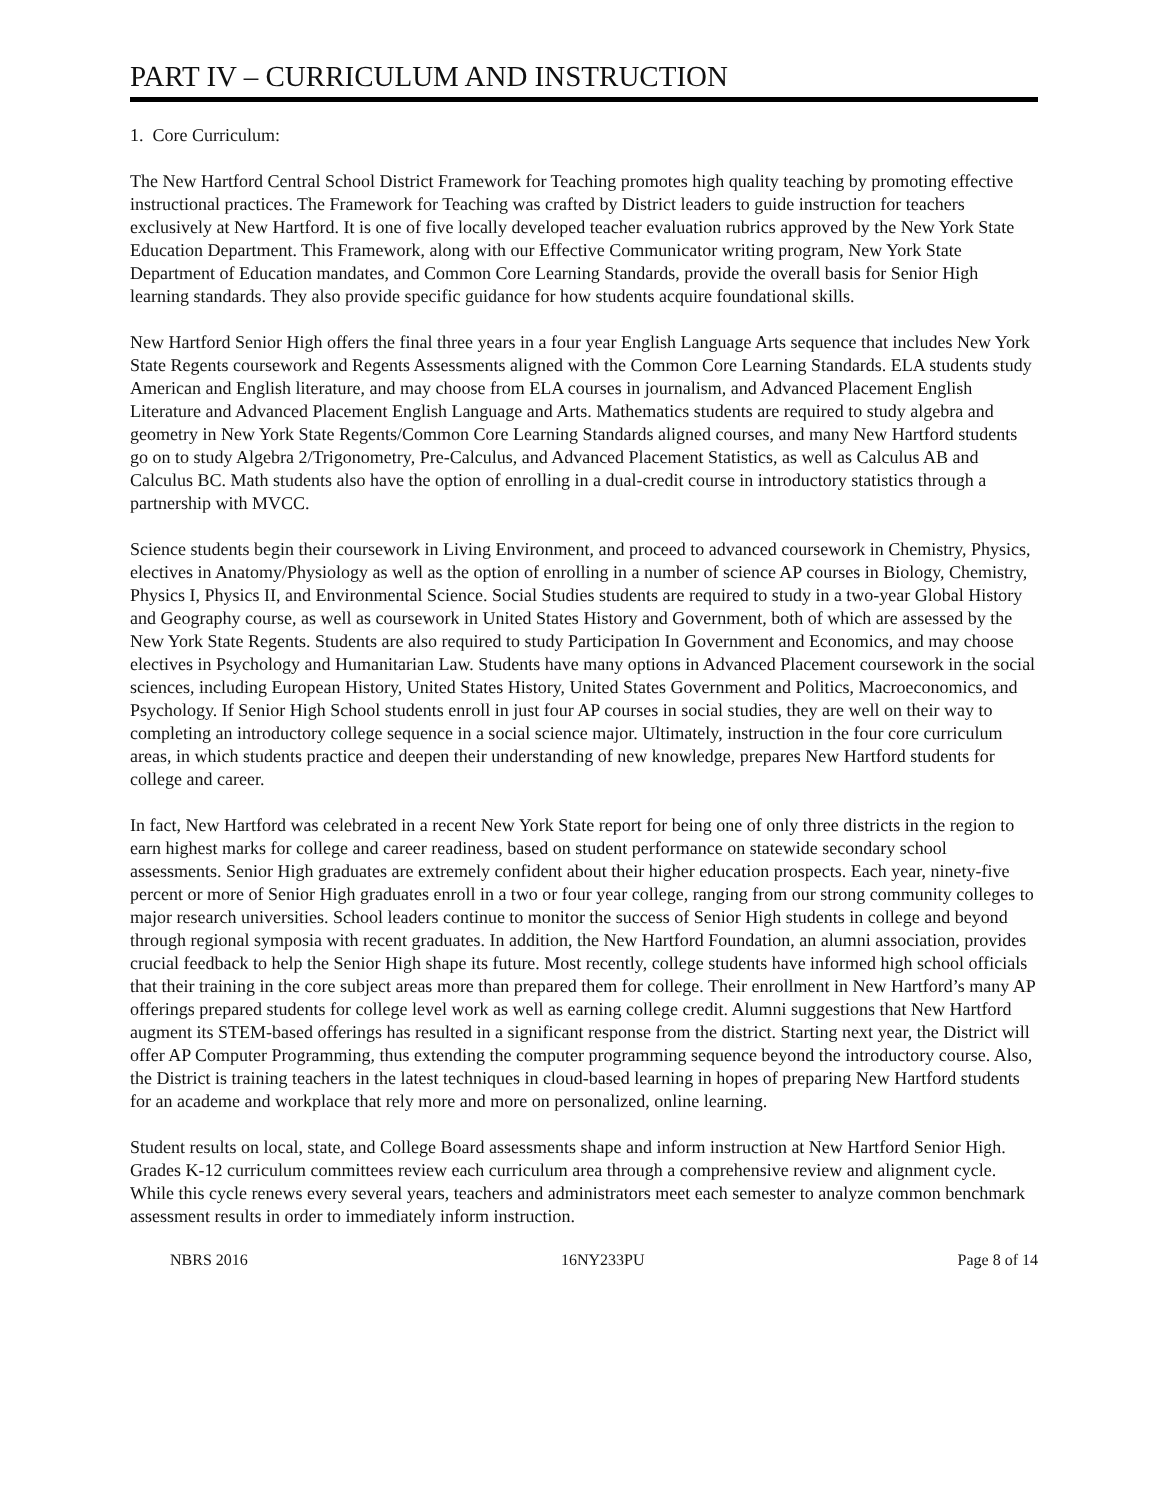PART IV – CURRICULUM AND INSTRUCTION
1. Core Curriculum:
The New Hartford Central School District Framework for Teaching promotes high quality teaching by promoting effective instructional practices. The Framework for Teaching was crafted by District leaders to guide instruction for teachers exclusively at New Hartford. It is one of five locally developed teacher evaluation rubrics approved by the New York State Education Department. This Framework, along with our Effective Communicator writing program, New York State Department of Education mandates, and Common Core Learning Standards, provide the overall basis for Senior High learning standards. They also provide specific guidance for how students acquire foundational skills.
New Hartford Senior High offers the final three years in a four year English Language Arts sequence that includes New York State Regents coursework and Regents Assessments aligned with the Common Core Learning Standards. ELA students study American and English literature, and may choose from ELA courses in journalism, and Advanced Placement English Literature and Advanced Placement English Language and Arts. Mathematics students are required to study algebra and geometry in New York State Regents/Common Core Learning Standards aligned courses, and many New Hartford students go on to study Algebra 2/Trigonometry, Pre-Calculus, and Advanced Placement Statistics, as well as Calculus AB and Calculus BC. Math students also have the option of enrolling in a dual-credit course in introductory statistics through a partnership with MVCC.
Science students begin their coursework in Living Environment, and proceed to advanced coursework in Chemistry, Physics, electives in Anatomy/Physiology as well as the option of enrolling in a number of science AP courses in Biology, Chemistry, Physics I, Physics II, and Environmental Science. Social Studies students are required to study in a two-year Global History and Geography course, as well as coursework in United States History and Government, both of which are assessed by the New York State Regents. Students are also required to study Participation In Government and Economics, and may choose electives in Psychology and Humanitarian Law. Students have many options in Advanced Placement coursework in the social sciences, including European History, United States History, United States Government and Politics, Macroeconomics, and Psychology. If Senior High School students enroll in just four AP courses in social studies, they are well on their way to completing an introductory college sequence in a social science major. Ultimately, instruction in the four core curriculum areas, in which students practice and deepen their understanding of new knowledge, prepares New Hartford students for college and career.
In fact, New Hartford was celebrated in a recent New York State report for being one of only three districts in the region to earn highest marks for college and career readiness, based on student performance on statewide secondary school assessments. Senior High graduates are extremely confident about their higher education prospects. Each year, ninety-five percent or more of Senior High graduates enroll in a two or four year college, ranging from our strong community colleges to major research universities. School leaders continue to monitor the success of Senior High students in college and beyond through regional symposia with recent graduates. In addition, the New Hartford Foundation, an alumni association, provides crucial feedback to help the Senior High shape its future. Most recently, college students have informed high school officials that their training in the core subject areas more than prepared them for college. Their enrollment in New Hartford’s many AP offerings prepared students for college level work as well as earning college credit. Alumni suggestions that New Hartford augment its STEM-based offerings has resulted in a significant response from the district. Starting next year, the District will offer AP Computer Programming, thus extending the computer programming sequence beyond the introductory course. Also, the District is training teachers in the latest techniques in cloud-based learning in hopes of preparing New Hartford students for an academe and workplace that rely more and more on personalized, online learning.
Student results on local, state, and College Board assessments shape and inform instruction at New Hartford Senior High. Grades K-12 curriculum committees review each curriculum area through a comprehensive review and alignment cycle. While this cycle renews every several years, teachers and administrators meet each semester to analyze common benchmark assessment results in order to immediately inform instruction.
NBRS 2016 16NY233PU Page 8 of 14